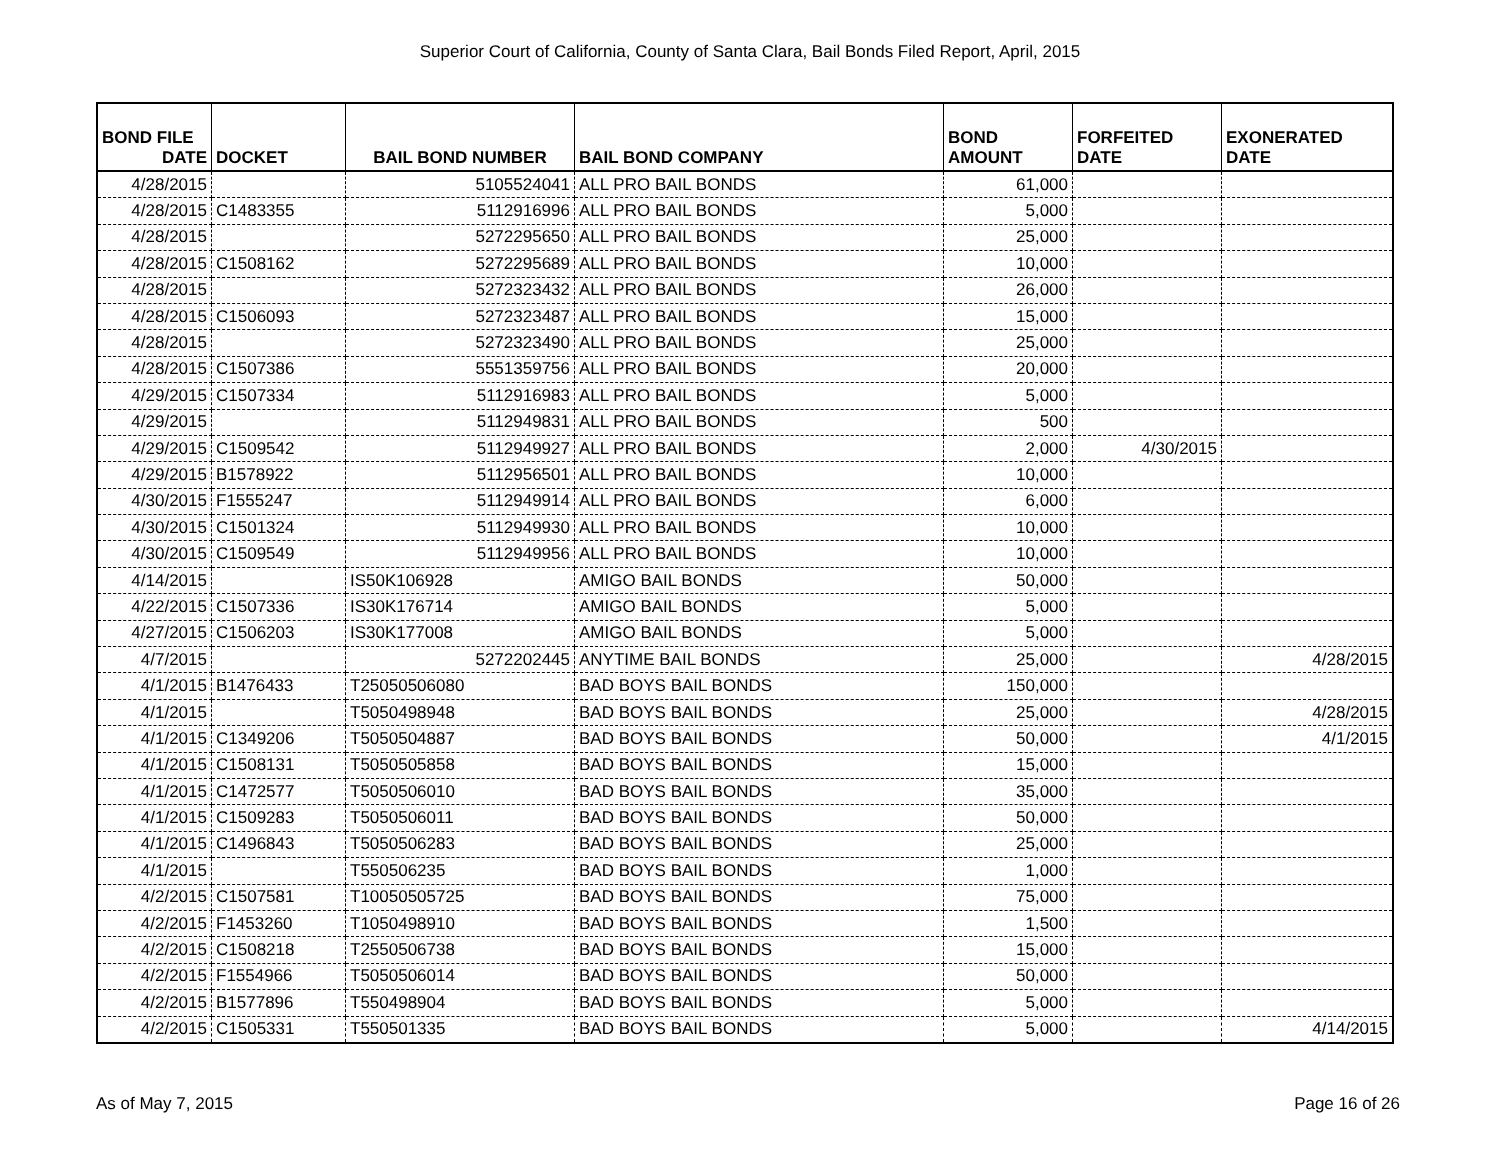Superior Court of California, County of Santa Clara, Bail Bonds Filed Report, April, 2015
| BOND FILE DATE | DOCKET | BAIL BOND NUMBER | BAIL BOND COMPANY | BOND AMOUNT | FORFEITED DATE | EXONERATED DATE |
| --- | --- | --- | --- | --- | --- | --- |
| 4/28/2015 | | 5105524041 | ALL PRO BAIL BONDS | 61,000 | | |
| 4/28/2015 | C1483355 | 5112916996 | ALL PRO BAIL BONDS | 5,000 | | |
| 4/28/2015 | | 5272295650 | ALL PRO BAIL BONDS | 25,000 | | |
| 4/28/2015 | C1508162 | 5272295689 | ALL PRO BAIL BONDS | 10,000 | | |
| 4/28/2015 | | 5272323432 | ALL PRO BAIL BONDS | 26,000 | | |
| 4/28/2015 | C1506093 | 5272323487 | ALL PRO BAIL BONDS | 15,000 | | |
| 4/28/2015 | | 5272323490 | ALL PRO BAIL BONDS | 25,000 | | |
| 4/28/2015 | C1507386 | 5551359756 | ALL PRO BAIL BONDS | 20,000 | | |
| 4/29/2015 | C1507334 | 5112916983 | ALL PRO BAIL BONDS | 5,000 | | |
| 4/29/2015 | | 5112949831 | ALL PRO BAIL BONDS | 500 | | |
| 4/29/2015 | C1509542 | 5112949927 | ALL PRO BAIL BONDS | 2,000 | 4/30/2015 | |
| 4/29/2015 | B1578922 | 5112956501 | ALL PRO BAIL BONDS | 10,000 | | |
| 4/30/2015 | F1555247 | 5112949914 | ALL PRO BAIL BONDS | 6,000 | | |
| 4/30/2015 | C1501324 | 5112949930 | ALL PRO BAIL BONDS | 10,000 | | |
| 4/30/2015 | C1509549 | 5112949956 | ALL PRO BAIL BONDS | 10,000 | | |
| 4/14/2015 | | IS50K106928 | AMIGO BAIL BONDS | 50,000 | | |
| 4/22/2015 | C1507336 | IS30K176714 | AMIGO BAIL BONDS | 5,000 | | |
| 4/27/2015 | C1506203 | IS30K177008 | AMIGO BAIL BONDS | 5,000 | | |
| 4/7/2015 | | 5272202445 | ANYTIME BAIL BONDS | 25,000 | | 4/28/2015 |
| 4/1/2015 | B1476433 | T25050506080 | BAD BOYS BAIL BONDS | 150,000 | | |
| 4/1/2015 | | T5050498948 | BAD BOYS BAIL BONDS | 25,000 | | 4/28/2015 |
| 4/1/2015 | C1349206 | T5050504887 | BAD BOYS BAIL BONDS | 50,000 | | 4/1/2015 |
| 4/1/2015 | C1508131 | T5050505858 | BAD BOYS BAIL BONDS | 15,000 | | |
| 4/1/2015 | C1472577 | T5050506010 | BAD BOYS BAIL BONDS | 35,000 | | |
| 4/1/2015 | C1509283 | T5050506011 | BAD BOYS BAIL BONDS | 50,000 | | |
| 4/1/2015 | C1496843 | T5050506283 | BAD BOYS BAIL BONDS | 25,000 | | |
| 4/1/2015 | | T550506235 | BAD BOYS BAIL BONDS | 1,000 | | |
| 4/2/2015 | C1507581 | T10050505725 | BAD BOYS BAIL BONDS | 75,000 | | |
| 4/2/2015 | F1453260 | T1050498910 | BAD BOYS BAIL BONDS | 1,500 | | |
| 4/2/2015 | C1508218 | T2550506738 | BAD BOYS BAIL BONDS | 15,000 | | |
| 4/2/2015 | F1554966 | T5050506014 | BAD BOYS BAIL BONDS | 50,000 | | |
| 4/2/2015 | B1577896 | T550498904 | BAD BOYS BAIL BONDS | 5,000 | | |
| 4/2/2015 | C1505331 | T550501335 | BAD BOYS BAIL BONDS | 5,000 | | 4/14/2015 |
As of May 7, 2015 Page 16 of 26